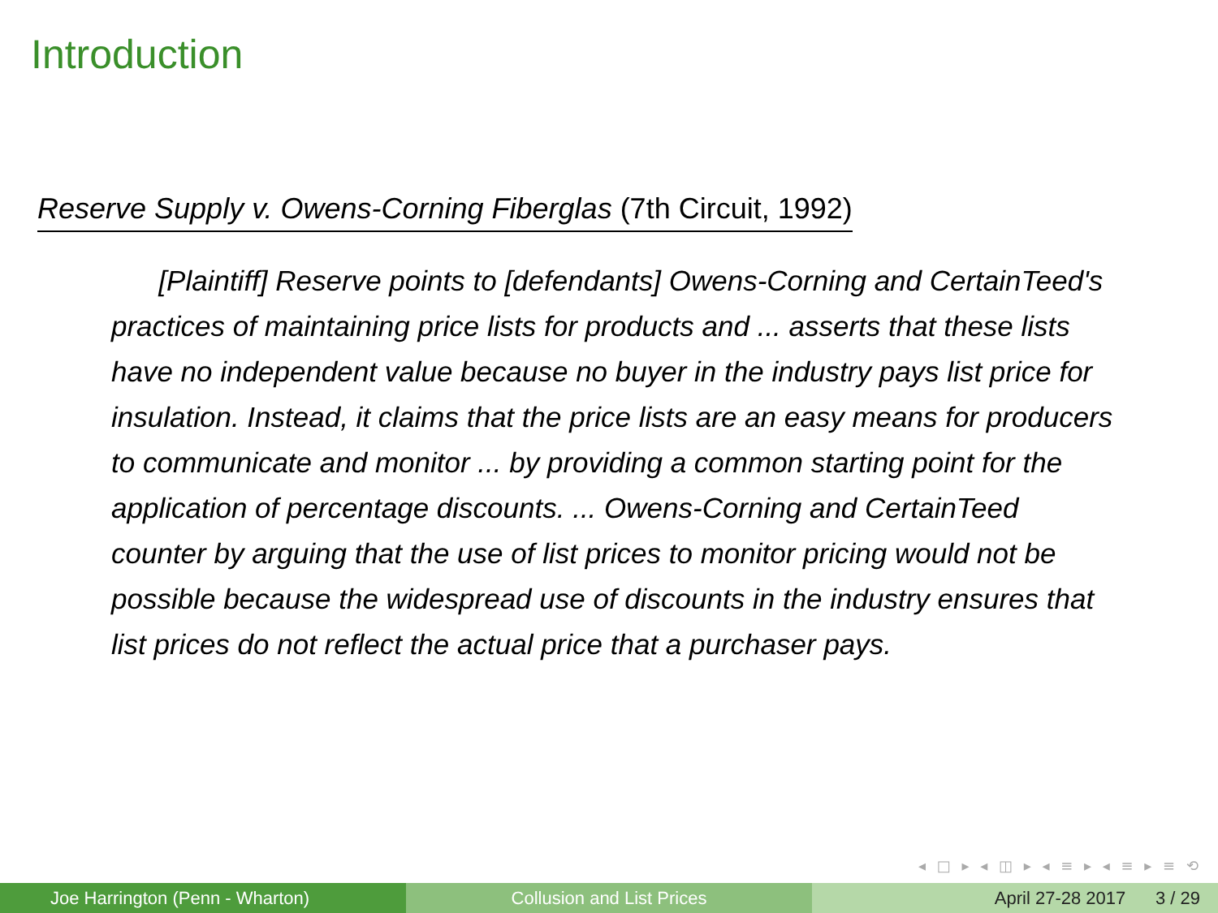Introduction
Reserve Supply v. Owens-Corning Fiberglas (7th Circuit, 1992)
[Plaintiff] Reserve points to [defendants] Owens-Corning and CertainTeed's practices of maintaining price lists for products and ... asserts that these lists have no independent value because no buyer in the industry pays list price for insulation. Instead, it claims that the price lists are an easy means for producers to communicate and monitor ... by providing a common starting point for the application of percentage discounts. ... Owens-Corning and CertainTeed counter by arguing that the use of list prices to monitor pricing would not be possible because the widespread use of discounts in the industry ensures that list prices do not reflect the actual price that a purchaser pays.
◂ □ ▸ ◂ ◫ ▸ ◂ ≡ ▸ ◂ ≡ ▸ ≡ ⟲
Joe Harrington (Penn - Wharton) Collusion and List Prices April 27-28 2017 3 / 29